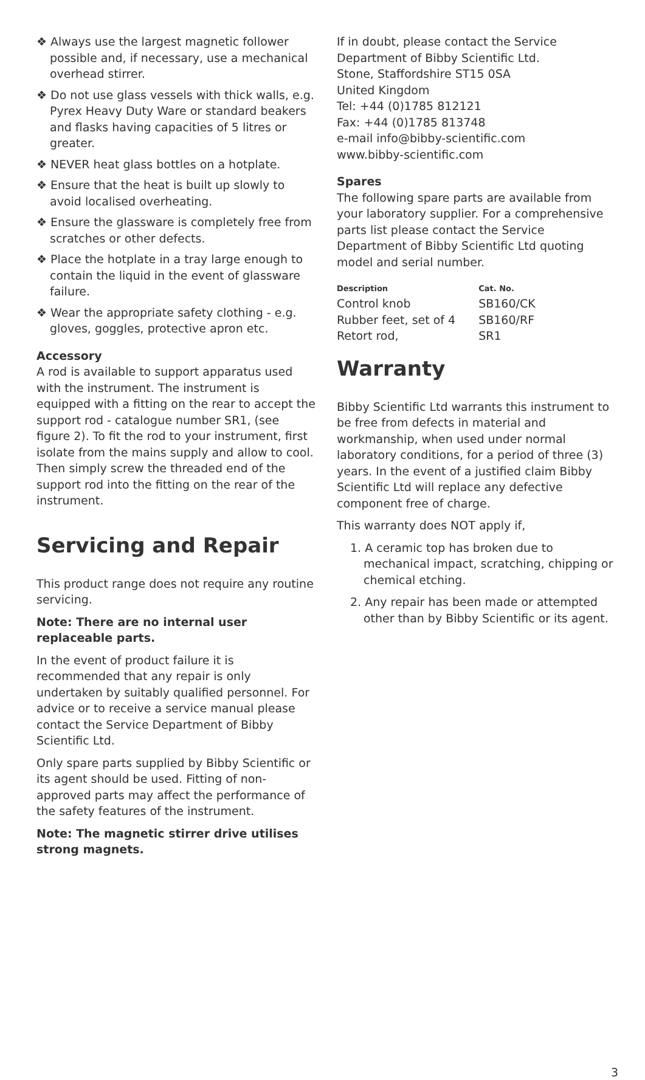❖ Always use the largest magnetic follower possible and, if necessary, use a mechanical overhead stirrer.
❖ Do not use glass vessels with thick walls, e.g. Pyrex Heavy Duty Ware or standard beakers and flasks having capacities of 5 litres or greater.
❖ NEVER heat glass bottles on a hotplate.
❖ Ensure that the heat is built up slowly to avoid localised overheating.
❖ Ensure the glassware is completely free from scratches or other defects.
❖ Place the hotplate in a tray large enough to contain the liquid in the event of glassware failure.
❖ Wear the appropriate safety clothing - e.g. gloves, goggles, protective apron etc.
Accessory
A rod is available to support apparatus used with the instrument. The instrument is equipped with a fitting on the rear to accept the support rod - catalogue number SR1, (see figure 2). To fit the rod to your instrument, first isolate from the mains supply and allow to cool. Then simply screw the threaded end of the support rod into the fitting on the rear of the instrument.
Servicing and Repair
This product range does not require any routine servicing.
Note: There are no internal user replaceable parts.
In the event of product failure it is recommended that any repair is only undertaken by suitably qualified personnel. For advice or to receive a service manual please contact the Service Department of Bibby Scientific Ltd.
Only spare parts supplied by Bibby Scientific or its agent should be used. Fitting of non-approved parts may affect the performance of the safety features of the instrument.
Note: The magnetic stirrer drive utilises strong magnets.
If in doubt, please contact the Service Department of Bibby Scientific Ltd.
Stone, Staffordshire ST15 0SA
United Kingdom
Tel: +44 (0)1785 812121
Fax: +44 (0)1785 813748
e-mail info@bibby-scientific.com
www.bibby-scientific.com
Spares
The following spare parts are available from your laboratory supplier. For a comprehensive parts list please contact the Service Department of Bibby Scientific Ltd quoting model and serial number.
| Description | Cat. No. |
| --- | --- |
| Control knob | SB160/CK |
| Rubber feet, set of 4 | SB160/RF |
| Retort rod, | SR1 |
Warranty
Bibby Scientific Ltd warrants this instrument to be free from defects in material and workmanship, when used under normal laboratory conditions, for a period of three (3) years. In the event of a justified claim Bibby Scientific Ltd will replace any defective component free of charge.
This warranty does NOT apply if,
1. A ceramic top has broken due to mechanical impact, scratching, chipping or chemical etching.
2. Any repair has been made or attempted other than by Bibby Scientific or its agent.
3